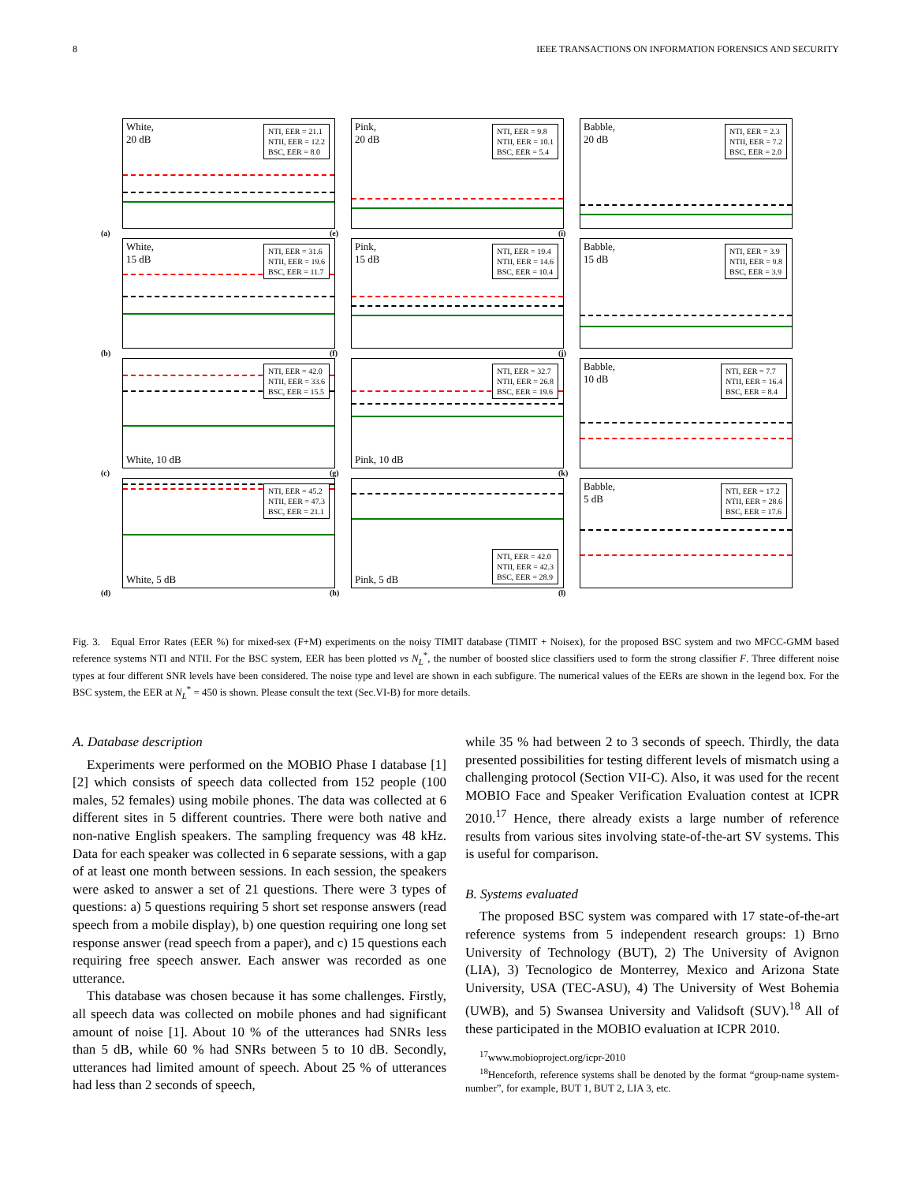8 IEEE TRANSACTIONS ON INFORMATION FORENSICS AND SECURITY
White,
20 dB
NTI, EER = 21.1
NTII, EER = 12.2
BSC, EER = 8.0
(a)
Pink,
20 dB
NTI, EER = 9.8
NTII, EER = 10.1
BSC, EER = 5.4
(e)
Babble,
20 dB
NTI, EER = 2.3
NTII, EER = 7.2
BSC, EER = 2.0
(i)
White,
15 dB
NTI, EER = 31.6
NTII, EER = 19.6
BSC, EER = 11.7
(b)
Pink,
15 dB
NTI, EER = 19.4
NTII, EER = 14.6
BSC, EER = 10.4
(f)
Babble,
15 dB
NTI, EER = 3.9
NTII, EER = 9.8
BSC, EER = 3.9
(j)
White, 10 dB
NTI, EER = 42.0
NTII, EER = 33.6
BSC, EER = 15.5
(c)
Pink, 10 dB
NTI, EER = 32.7
NTII, EER = 26.8
BSC, EER = 19.6
(g)
Babble,
10 dB
NTI, EER = 7.7
NTII, EER = 16.4
BSC, EER = 8.4
(k)
White, 5 dB
NTI, EER = 45.2
NTII, EER = 47.3
BSC, EER = 21.1
(d)
Pink, 5 dB
NTI, EER = 42.0
NTII, EER = 42.3
BSC, EER = 28.9
(h)
Babble,
5 dB
NTI, EER = 17.2
NTII, EER = 28.6
BSC, EER = 17.6
(l)
Fig. 3. Equal Error Rates (EER %) for mixed-sex (F+M) experiments on the noisy TIMIT database (TIMIT + Noisex), for the proposed BSC system and two MFCC-GMM based reference systems NTI and NTII. For the BSC system, EER has been plotted vs N<sub>L</sub><sup>*</sup>, the number of boosted slice classifiers used to form the strong classifier F. Three different noise types at four different SNR levels have been considered. The noise type and level are shown in each subfigure. The numerical values of the EERs are shown in the legend box. For the BSC system, the EER at N<sub>L</sub><sup>*</sup> = 450 is shown. Please consult the text (Sec.VI-B) for more details.
A. Database description
Experiments were performed on the MOBIO Phase I database [1] [2] which consists of speech data collected from 152 people (100 males, 52 females) using mobile phones. The data was collected at 6 different sites in 5 different countries. There were both native and non-native English speakers. The sampling frequency was 48 kHz. Data for each speaker was collected in 6 separate sessions, with a gap of at least one month between sessions. In each session, the speakers were asked to answer a set of 21 questions. There were 3 types of questions: a) 5 questions requiring 5 short set response answers (read speech from a mobile display), b) one question requiring one long set response answer (read speech from a paper), and c) 15 questions each requiring free speech answer. Each answer was recorded as one utterance.
This database was chosen because it has some challenges. Firstly, all speech data was collected on mobile phones and had significant amount of noise [1]. About 10 % of the utterances had SNRs less than 5 dB, while 60 % had SNRs between 5 to 10 dB. Secondly, utterances had limited amount of speech. About 25 % of utterances had less than 2 seconds of speech,
while 35 % had between 2 to 3 seconds of speech. Thirdly, the data presented possibilities for testing different levels of mismatch using a challenging protocol (Section VII-C). Also, it was used for the recent MOBIO Face and Speaker Verification Evaluation contest at ICPR 2010.<sup>17</sup> Hence, there already exists a large number of reference results from various sites involving state-of-the-art SV systems. This is useful for comparison.
B. Systems evaluated
The proposed BSC system was compared with 17 state-of-the-art reference systems from 5 independent research groups: 1) Brno University of Technology (BUT), 2) The University of Avignon (LIA), 3) Tecnologico de Monterrey, Mexico and Arizona State University, USA (TEC-ASU), 4) The University of West Bohemia (UWB), and 5) Swansea University and Validsoft (SUV).<sup>18</sup> All of these participated in the MOBIO evaluation at ICPR 2010.
<sup>17</sup> www.mobioproject.org/icpr-2010
<sup>18</sup> Henceforth, reference systems shall be denoted by the format “group-name system-number”, for example, BUT 1, BUT 2, LIA 3, etc.